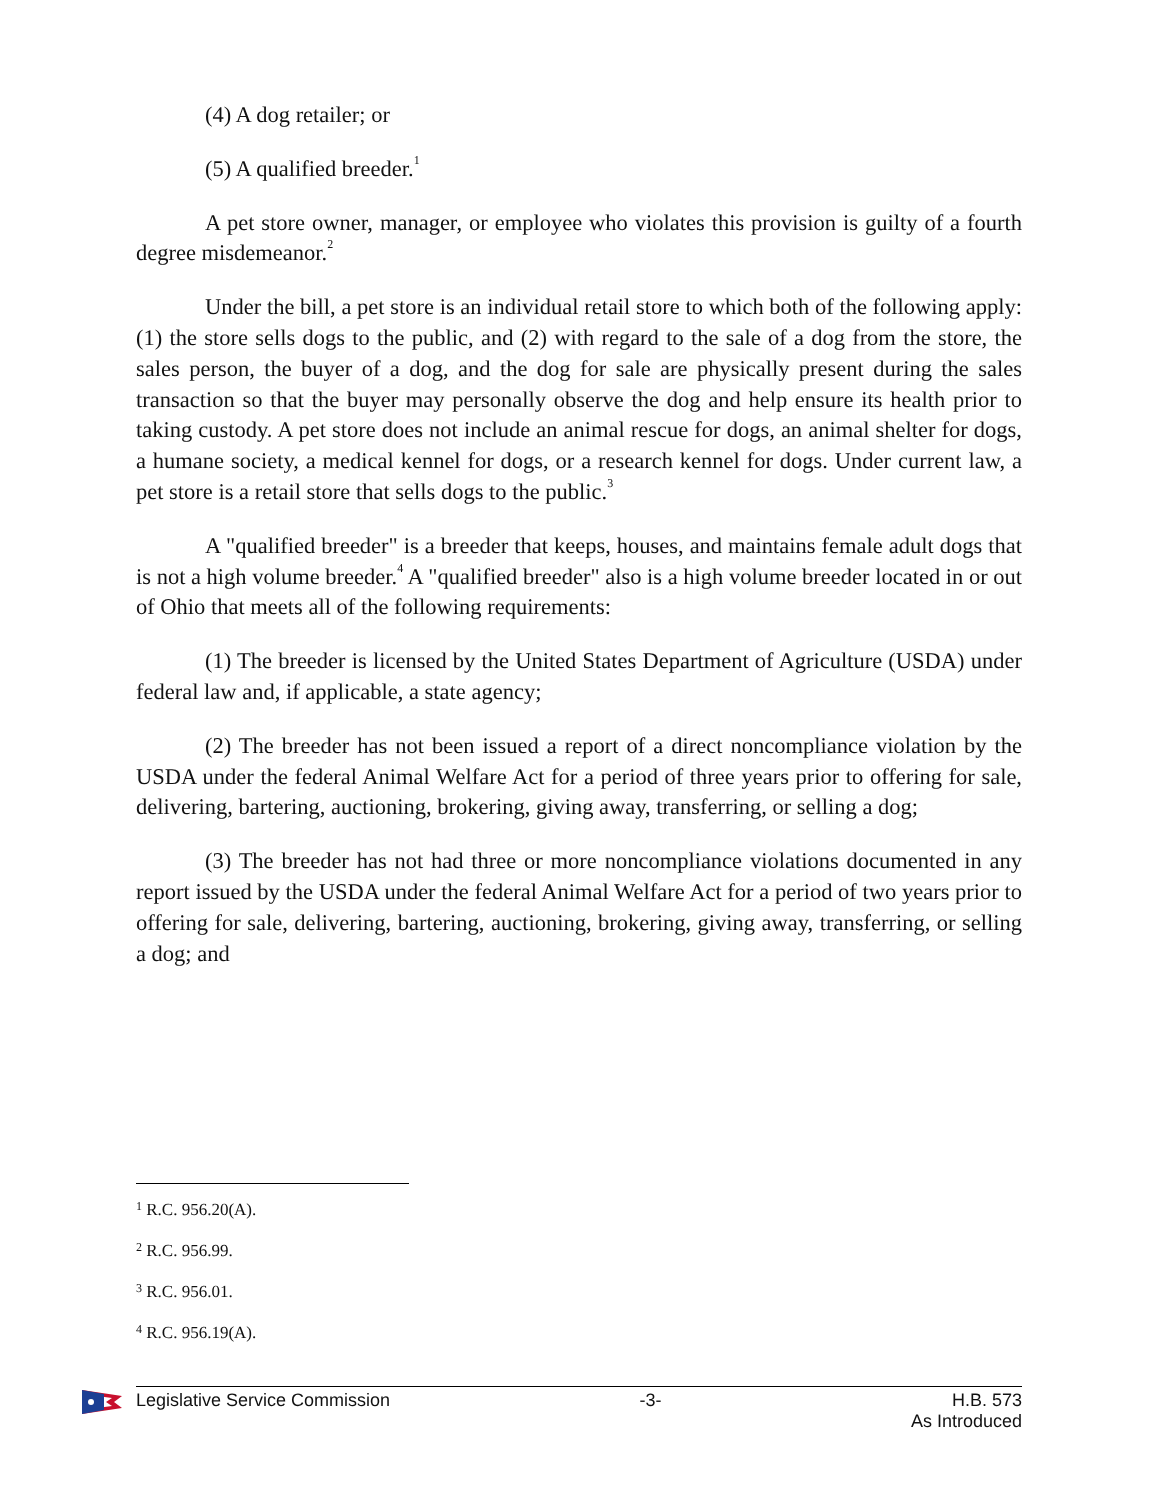(4) A dog retailer; or
(5) A qualified breeder.<sup>1</sup>
A pet store owner, manager, or employee who violates this provision is guilty of a fourth degree misdemeanor.<sup>2</sup>
Under the bill, a pet store is an individual retail store to which both of the following apply: (1) the store sells dogs to the public, and (2) with regard to the sale of a dog from the store, the sales person, the buyer of a dog, and the dog for sale are physically present during the sales transaction so that the buyer may personally observe the dog and help ensure its health prior to taking custody. A pet store does not include an animal rescue for dogs, an animal shelter for dogs, a humane society, a medical kennel for dogs, or a research kennel for dogs. Under current law, a pet store is a retail store that sells dogs to the public.<sup>3</sup>
A "qualified breeder" is a breeder that keeps, houses, and maintains female adult dogs that is not a high volume breeder.<sup>4</sup> A "qualified breeder" also is a high volume breeder located in or out of Ohio that meets all of the following requirements:
(1) The breeder is licensed by the United States Department of Agriculture (USDA) under federal law and, if applicable, a state agency;
(2) The breeder has not been issued a report of a direct noncompliance violation by the USDA under the federal Animal Welfare Act for a period of three years prior to offering for sale, delivering, bartering, auctioning, brokering, giving away, transferring, or selling a dog;
(3) The breeder has not had three or more noncompliance violations documented in any report issued by the USDA under the federal Animal Welfare Act for a period of two years prior to offering for sale, delivering, bartering, auctioning, brokering, giving away, transferring, or selling a dog; and
<sup>1</sup> R.C. 956.20(A).
<sup>2</sup> R.C. 956.99.
<sup>3</sup> R.C. 956.01.
<sup>4</sup> R.C. 956.19(A).
Legislative Service Commission -3- H.B. 573
As Introduced